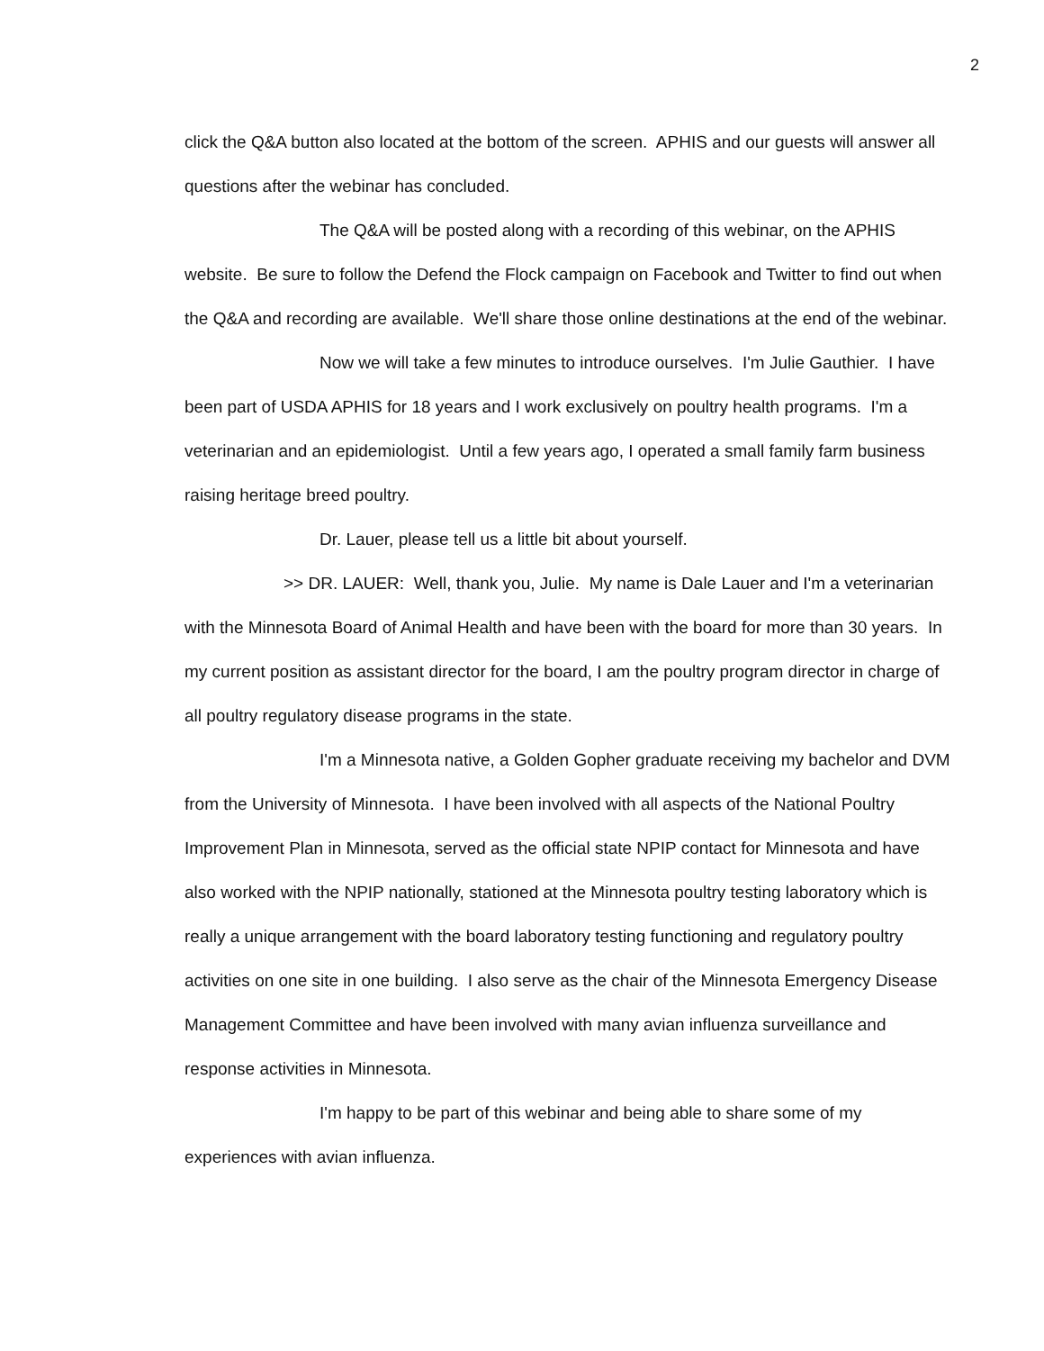2
click the Q&A button also located at the bottom of the screen. APHIS and our guests will answer all questions after the webinar has concluded.
The Q&A will be posted along with a recording of this webinar, on the APHIS website. Be sure to follow the Defend the Flock campaign on Facebook and Twitter to find out when the Q&A and recording are available. We'll share those online destinations at the end of the webinar.
Now we will take a few minutes to introduce ourselves. I'm Julie Gauthier. I have been part of USDA APHIS for 18 years and I work exclusively on poultry health programs. I'm a veterinarian and an epidemiologist. Until a few years ago, I operated a small family farm business raising heritage breed poultry.
Dr. Lauer, please tell us a little bit about yourself.
>> DR. LAUER: Well, thank you, Julie. My name is Dale Lauer and I'm a veterinarian with the Minnesota Board of Animal Health and have been with the board for more than 30 years. In my current position as assistant director for the board, I am the poultry program director in charge of all poultry regulatory disease programs in the state.
I'm a Minnesota native, a Golden Gopher graduate receiving my bachelor and DVM from the University of Minnesota. I have been involved with all aspects of the National Poultry Improvement Plan in Minnesota, served as the official state NPIP contact for Minnesota and have also worked with the NPIP nationally, stationed at the Minnesota poultry testing laboratory which is really a unique arrangement with the board laboratory testing functioning and regulatory poultry activities on one site in one building. I also serve as the chair of the Minnesota Emergency Disease Management Committee and have been involved with many avian influenza surveillance and response activities in Minnesota.
I'm happy to be part of this webinar and being able to share some of my experiences with avian influenza.